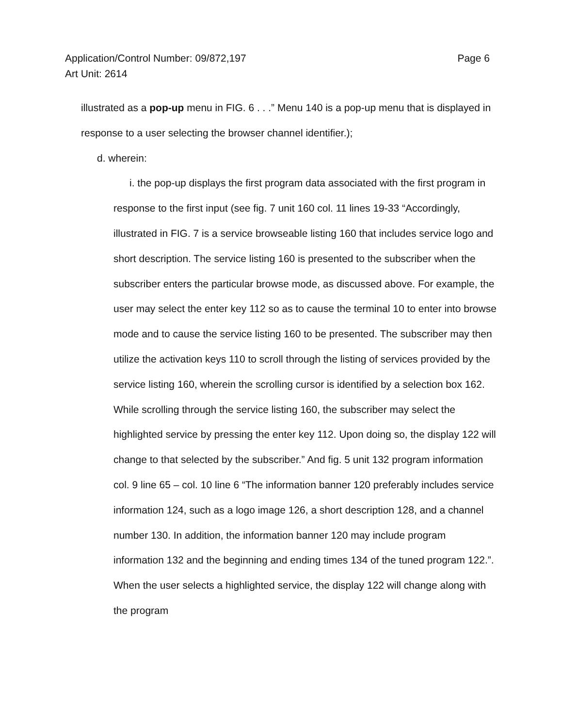Page 6 Application/Control Number: 09/872,197
Art Unit: 2614
illustrated as a pop-up menu in FIG. 6 . . .” Menu 140 is a pop-up menu that is displayed in response to a user selecting the browser channel identifier.);
d. wherein:
i. the pop-up displays the first program data associated with the first program in response to the first input (see fig. 7 unit 160 col. 11 lines 19-33 “Accordingly, illustrated in FIG. 7 is a service browseable listing 160 that includes service logo and short description. The service listing 160 is presented to the subscriber when the subscriber enters the particular browse mode, as discussed above. For example, the user may select the enter key 112 so as to cause the terminal 10 to enter into browse mode and to cause the service listing 160 to be presented. The subscriber may then utilize the activation keys 110 to scroll through the listing of services provided by the service listing 160, wherein the scrolling cursor is identified by a selection box 162. While scrolling through the service listing 160, the subscriber may select the highlighted service by pressing the enter key 112. Upon doing so, the display 122 will change to that selected by the subscriber.” And fig. 5 unit 132 program information col. 9 line 65 – col. 10 line 6 “The information banner 120 preferably includes service information 124, such as a logo image 126, a short description 128, and a channel number 130. In addition, the information banner 120 may include program information 132 and the beginning and ending times 134 of the tuned program 122.”. When the user selects a highlighted service, the display 122 will change along with the program